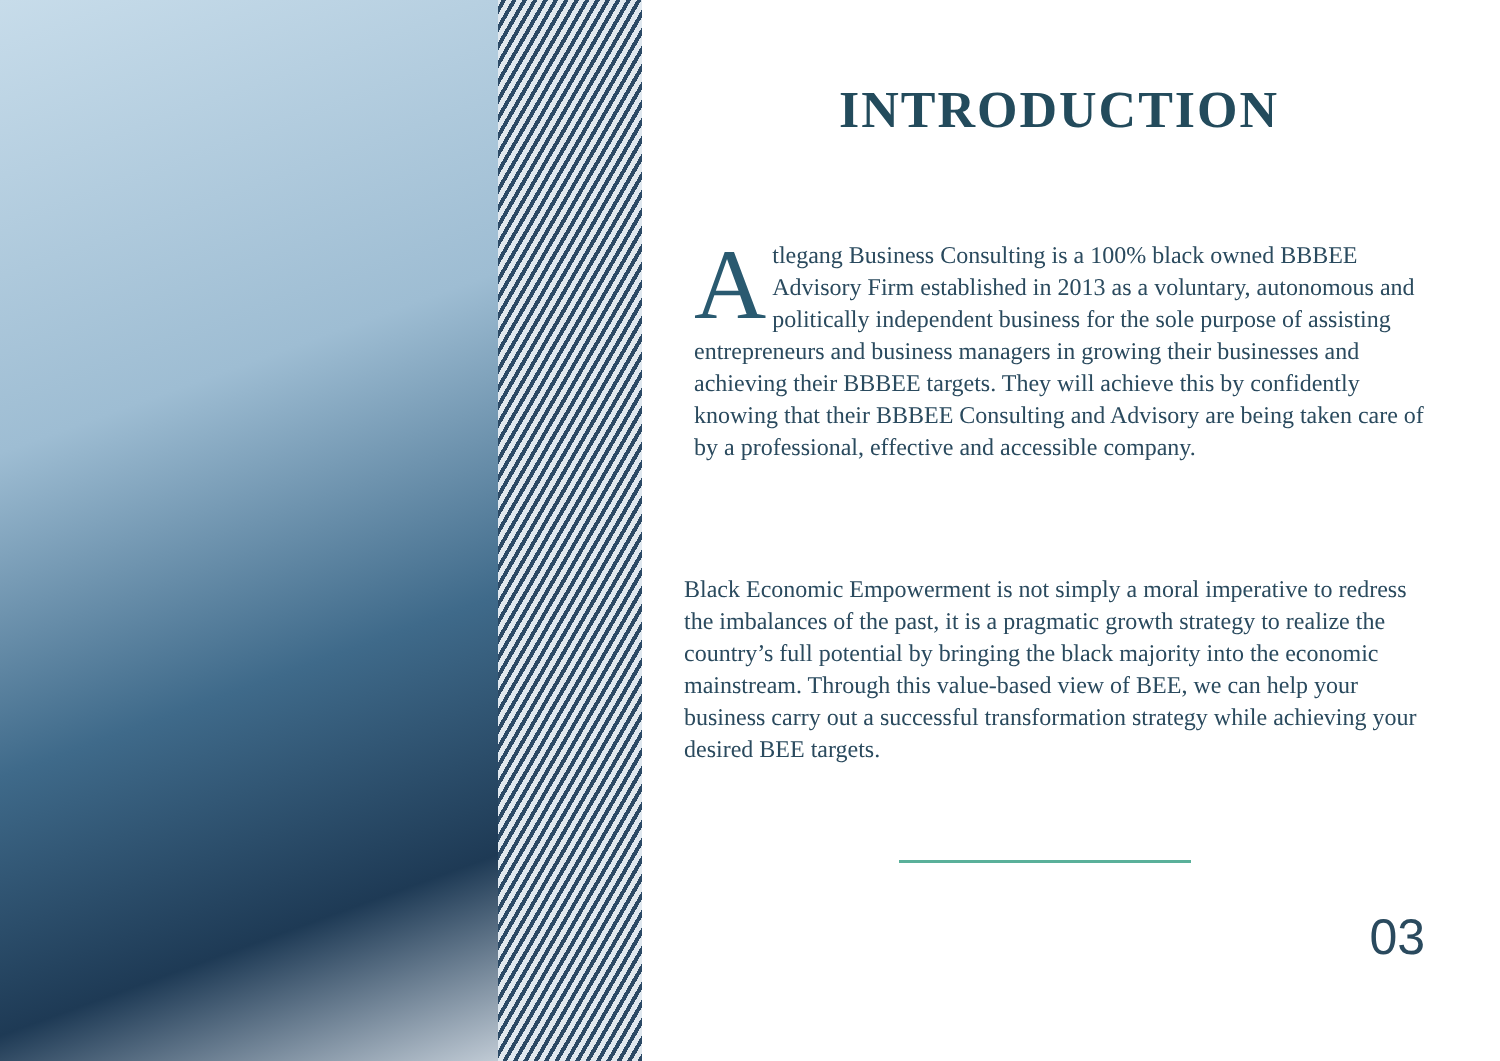INTRODUCTION
Atlegang Business Consulting is a 100% black owned BBBEE Advisory Firm established in 2013 as a voluntary, autonomous and politically independent business for the sole purpose of assisting entrepreneurs and business managers in growing their businesses and achieving their BBBEE targets. They will achieve this by confidently knowing that their BBBEE Consulting and Advisory are being taken care of by a professional, effective and accessible company.
Black Economic Empowerment is not simply a moral imperative to redress the imbalances of the past, it is a pragmatic growth strategy to realize the country’s full potential by bringing the black majority into the economic mainstream. Through this value-based view of BEE, we can help your business carry out a successful transformation strategy while achieving your desired BEE targets.
03